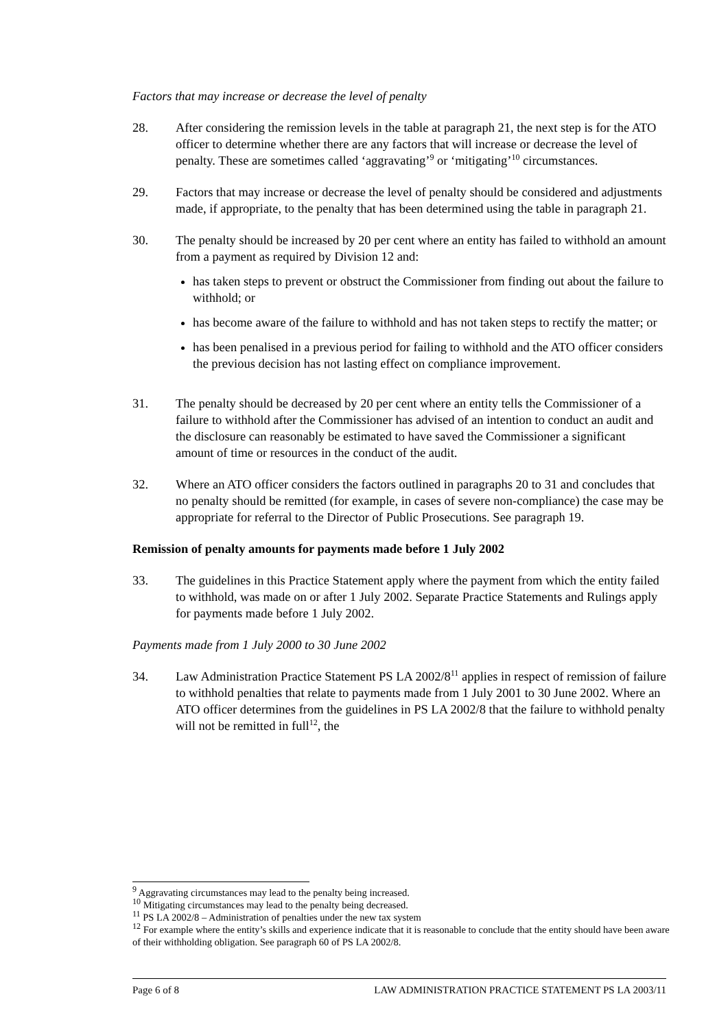Factors that may increase or decrease the level of penalty
28. After considering the remission levels in the table at paragraph 21, the next step is for the ATO officer to determine whether there are any factors that will increase or decrease the level of penalty. These are sometimes called ‘aggravating’<sup>9</sup> or ‘mitigating’<sup>10</sup> circumstances.
29. Factors that may increase or decrease the level of penalty should be considered and adjustments made, if appropriate, to the penalty that has been determined using the table in paragraph 21.
30. The penalty should be increased by 20 per cent where an entity has failed to withhold an amount from a payment as required by Division 12 and:
has taken steps to prevent or obstruct the Commissioner from finding out about the failure to withhold; or
has become aware of the failure to withhold and has not taken steps to rectify the matter; or
has been penalised in a previous period for failing to withhold and the ATO officer considers the previous decision has not lasting effect on compliance improvement.
31. The penalty should be decreased by 20 per cent where an entity tells the Commissioner of a failure to withhold after the Commissioner has advised of an intention to conduct an audit and the disclosure can reasonably be estimated to have saved the Commissioner a significant amount of time or resources in the conduct of the audit.
32. Where an ATO officer considers the factors outlined in paragraphs 20 to 31 and concludes that no penalty should be remitted (for example, in cases of severe non-compliance) the case may be appropriate for referral to the Director of Public Prosecutions. See paragraph 19.
Remission of penalty amounts for payments made before 1 July 2002
33. The guidelines in this Practice Statement apply where the payment from which the entity failed to withhold, was made on or after 1 July 2002. Separate Practice Statements and Rulings apply for payments made before 1 July 2002.
Payments made from 1 July 2000 to 30 June 2002
34. Law Administration Practice Statement PS LA 2002/8<sup>11</sup> applies in respect of remission of failure to withhold penalties that relate to payments made from 1 July 2001 to 30 June 2002. Where an ATO officer determines from the guidelines in PS LA 2002/8 that the failure to withhold penalty will not be remitted in full<sup>12</sup>, the
<sup>9</sup> Aggravating circumstances may lead to the penalty being increased.
<sup>10</sup> Mitigating circumstances may lead to the penalty being decreased.
<sup>11</sup> PS LA 2002/8 – Administration of penalties under the new tax system
<sup>12</sup> For example where the entity’s skills and experience indicate that it is reasonable to conclude that the entity should have been aware of their withholding obligation. See paragraph 60 of PS LA 2002/8.
Page 6 of 8 LAW ADMINISTRATION PRACTICE STATEMENT PS LA 2003/11